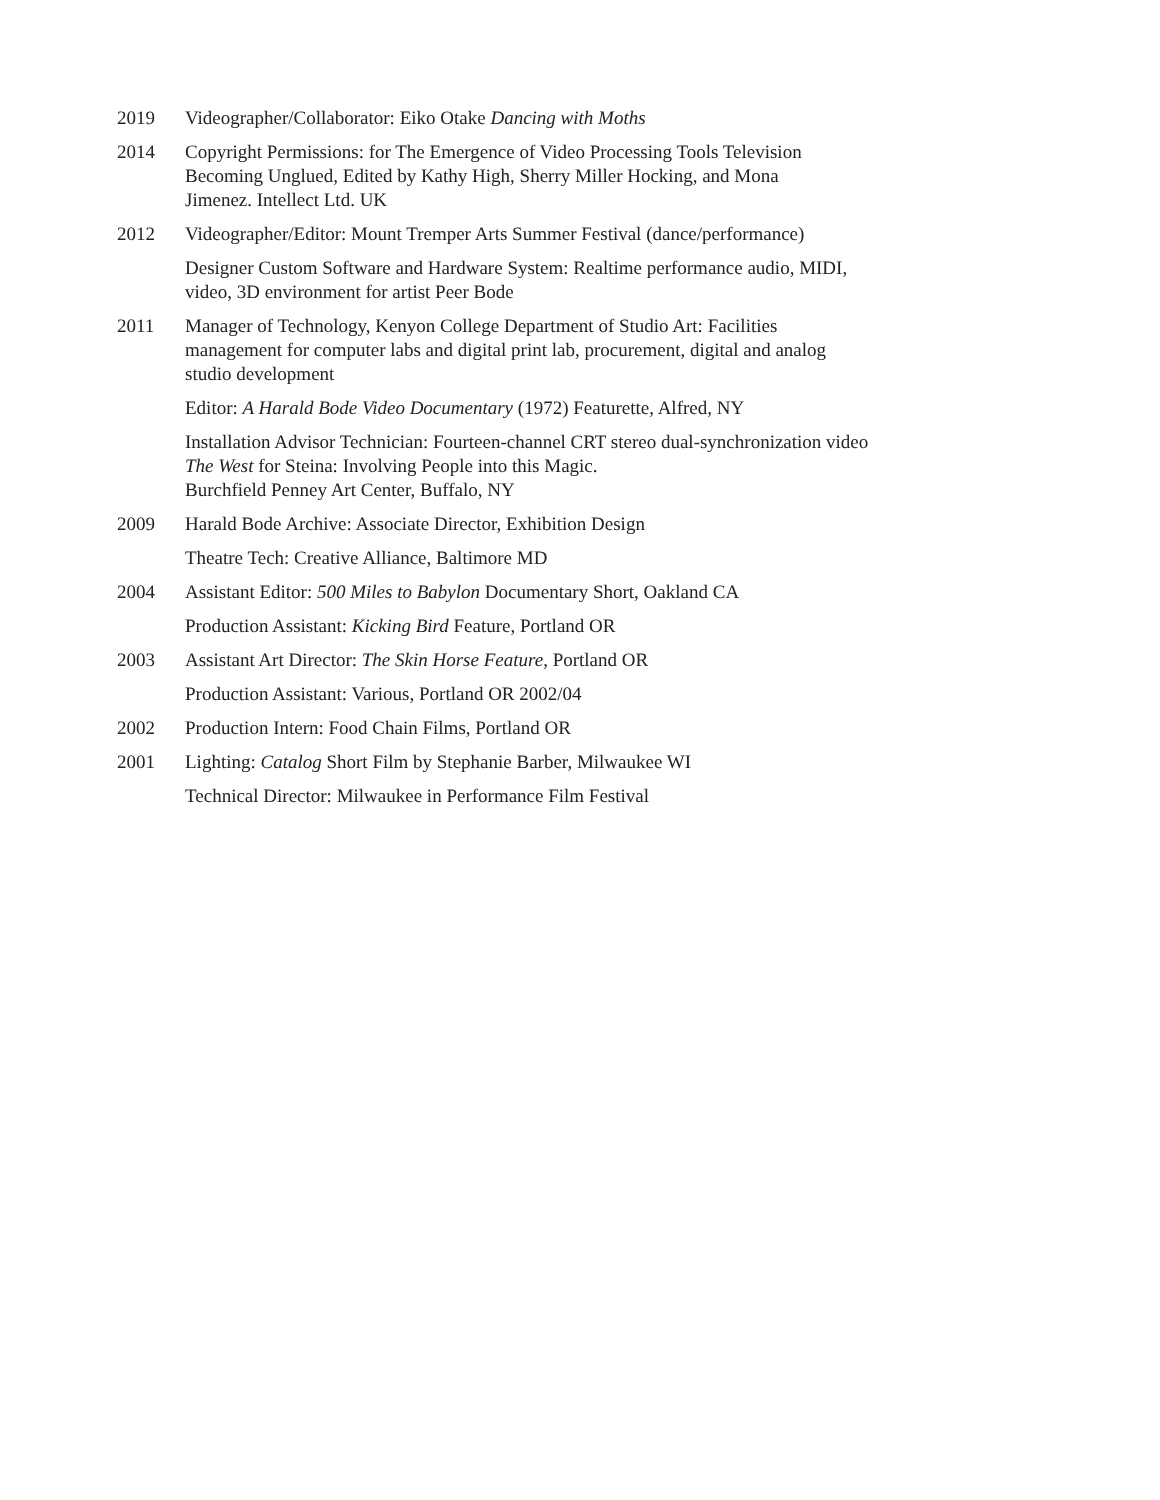2019 Videographer/Collaborator: Eiko Otake Dancing with Moths
2014 Copyright Permissions: for The Emergence of Video Processing Tools Television
Becoming Unglued, Edited by Kathy High, Sherry Miller Hocking, and Mona
Jimenez. Intellect Ltd. UK
2012 Videographer/Editor: Mount Tremper Arts Summer Festival (dance/performance)
Designer Custom Software and Hardware System: Realtime performance audio, MIDI,
video, 3D environment for artist Peer Bode
2011 Manager of Technology, Kenyon College Department of Studio Art: Facilities
management for computer labs and digital print lab, procurement, digital and analog
studio development
Editor: A Harald Bode Video Documentary (1972) Featurette, Alfred, NY
Installation Advisor Technician: Fourteen-channel CRT stereo dual-synchronization video
The West for Steina: Involving People into this Magic.
Burchfield Penney Art Center, Buffalo, NY
2009 Harald Bode Archive: Associate Director, Exhibition Design
Theatre Tech: Creative Alliance, Baltimore MD
2004 Assistant Editor: 500 Miles to Babylon Documentary Short, Oakland CA
Production Assistant: Kicking Bird Feature, Portland OR
2003 Assistant Art Director: The Skin Horse Feature, Portland OR
Production Assistant: Various, Portland OR 2002/04
2002 Production Intern: Food Chain Films, Portland OR
2001 Lighting: Catalog Short Film by Stephanie Barber, Milwaukee WI
Technical Director: Milwaukee in Performance Film Festival